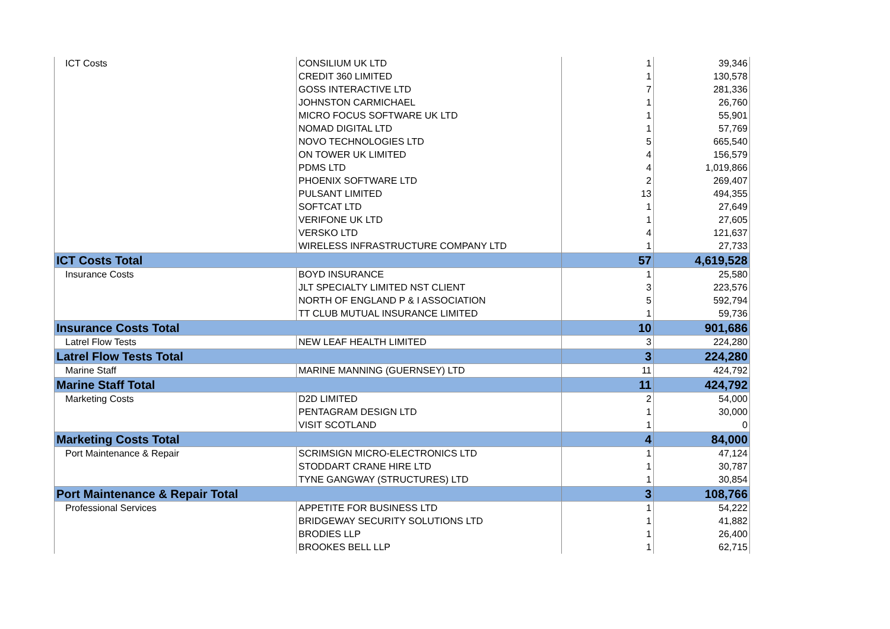| ICT Costs | CONSILIUM UK LTD | 1 | 39,346 |
| | CREDIT 360 LIMITED | 1 | 130,578 |
| | GOSS INTERACTIVE LTD | 7 | 281,336 |
| | JOHNSTON CARMICHAEL | 1 | 26,760 |
| | MICRO FOCUS SOFTWARE UK LTD | 1 | 55,901 |
| | NOMAD DIGITAL LTD | 1 | 57,769 |
| | NOVO TECHNOLOGIES LTD | 5 | 665,540 |
| | ON TOWER UK LIMITED | 4 | 156,579 |
| | PDMS LTD | 4 | 1,019,866 |
| | PHOENIX SOFTWARE LTD | 2 | 269,407 |
| | PULSANT LIMITED | 13 | 494,355 |
| | SOFTCAT LTD | 1 | 27,649 |
| | VERIFONE UK LTD | 1 | 27,605 |
| | VERSKO LTD | 4 | 121,637 |
| | WIRELESS INFRASTRUCTURE COMPANY LTD | 1 | 27,733 |
| ICT Costs Total | | 57 | 4,619,528 |
| Insurance Costs | BOYD INSURANCE | 1 | 25,580 |
| | JLT SPECIALTY LIMITED NST CLIENT | 3 | 223,576 |
| | NORTH OF ENGLAND P & I ASSOCIATION | 5 | 592,794 |
| | TT CLUB MUTUAL INSURANCE LIMITED | 1 | 59,736 |
| Insurance Costs Total | | 10 | 901,686 |
| Latrel Flow Tests | NEW LEAF HEALTH LIMITED | 3 | 224,280 |
| Latrel Flow Tests Total | | 3 | 224,280 |
| Marine Staff | MARINE MANNING (GUERNSEY) LTD | 11 | 424,792 |
| Marine Staff Total | | 11 | 424,792 |
| Marketing Costs | D2D LIMITED | 2 | 54,000 |
| | PENTAGRAM DESIGN LTD | 1 | 30,000 |
| | VISIT SCOTLAND | 1 | 0 |
| Marketing Costs Total | | 4 | 84,000 |
| Port Maintenance & Repair | SCRIMSIGN MICRO-ELECTRONICS LTD | 1 | 47,124 |
| | STODDART CRANE HIRE LTD | 1 | 30,787 |
| | TYNE GANGWAY (STRUCTURES) LTD | 1 | 30,854 |
| Port Maintenance & Repair Total | | 3 | 108,766 |
| Professional Services | APPETITE FOR BUSINESS LTD | 1 | 54,222 |
| | BRIDGEWAY SECURITY SOLUTIONS LTD | 1 | 41,882 |
| | BRODIES LLP | 1 | 26,400 |
| | BROOKES BELL LLP | 1 | 62,715 |